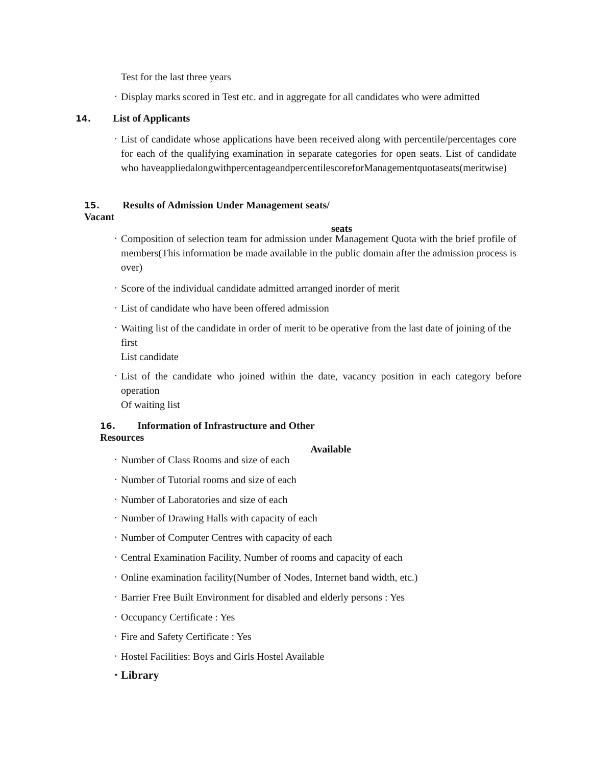Test for the last three years
• Display marks scored in Test etc. and in aggregate for all candidates who were admitted
14. List of Applicants
• List of candidate whose applications have been received along with percentile/percentages core for each of the qualifying examination in separate categories for open seats. List of candidate who haveappliedalongwithpercentageandpercentilescoreforManagementquotaseats(meritwise)
15. Results of Admission Under Management seats/ Vacant
seats
• Composition of selection team for admission under Management Quota with the brief profile of members(This information be made available in the public domain after the admission process is over)
• Score of the individual candidate admitted arranged inorder of merit
• List of candidate who have been offered admission
• Waiting list of the candidate in order of merit to be operative from the last date of joining of the first
List candidate
• List of the candidate who joined within the date, vacancy position in each category before operation
Of waiting list
16. Information of Infrastructure and Other Resources
Available
• Number of Class Rooms and size of each
• Number of Tutorial rooms and size of each
• Number of Laboratories and size of each
• Number of Drawing Halls with capacity of each
• Number of Computer Centres with capacity of each
• Central Examination Facility, Number of rooms and capacity of each
• Online examination facility(Number of Nodes, Internet band width, etc.)
• Barrier Free Built Environment for disabled and elderly persons : Yes
• Occupancy Certificate : Yes
• Fire and Safety Certificate : Yes
• Hostel Facilities: Boys and Girls Hostel Available
• Library